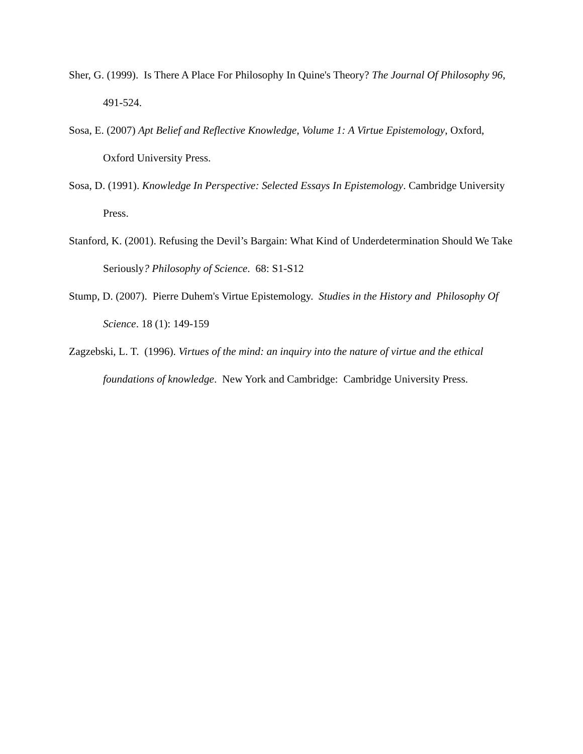Sher, G. (1999). Is There A Place For Philosophy In Quine's Theory? The Journal Of Philosophy 96, 491-524.
Sosa, E. (2007) Apt Belief and Reflective Knowledge, Volume 1: A Virtue Epistemology, Oxford, Oxford University Press.
Sosa, D. (1991). Knowledge In Perspective: Selected Essays In Epistemology. Cambridge University Press.
Stanford, K. (2001). Refusing the Devil’s Bargain: What Kind of Underdetermination Should We Take Seriously? Philosophy of Science. 68: S1-S12
Stump, D. (2007). Pierre Duhem's Virtue Epistemology. Studies in the History and Philosophy Of Science. 18 (1): 149-159
Zagzebski, L. T. (1996). Virtues of the mind: an inquiry into the nature of virtue and the ethical foundations of knowledge. New York and Cambridge: Cambridge University Press.